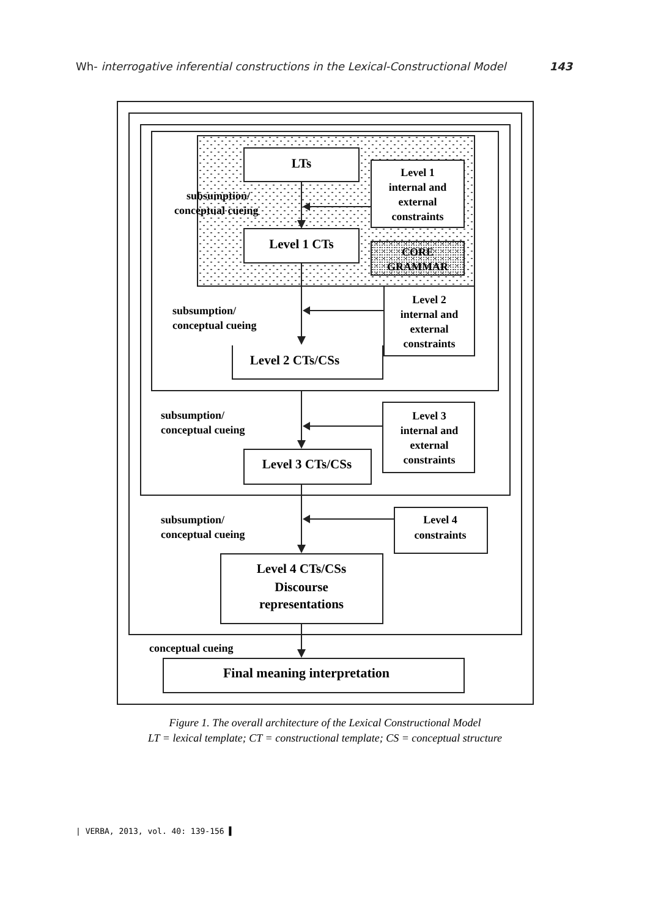Wh- interrogative inferential constructions in the Lexical-Constructional Model 143
LTs
Level 1 CTs
Level 1
internal and
external
constraints
CORE
GRAMMAR
Level 2
internal and
external
constraints
Level 2 CTs/CSs
Level 3
internal and
external
constraints
Level 3 CTs/CSs
Level 4
constraints
Level 4 CTs/CSs
Discourse
representations
Final meaning interpretation
subsumption/
conceptual cueing
subsumption/
conceptual cueing
subsumption/
conceptual cueing
subsumption/
conceptual cueing
conceptual cueing
Figure 1. The overall architecture of the Lexical Constructional Model
LT = lexical template; CT = constructional template; CS = conceptual structure
| VERBA, 2013, vol. 40: 139-156 ▌